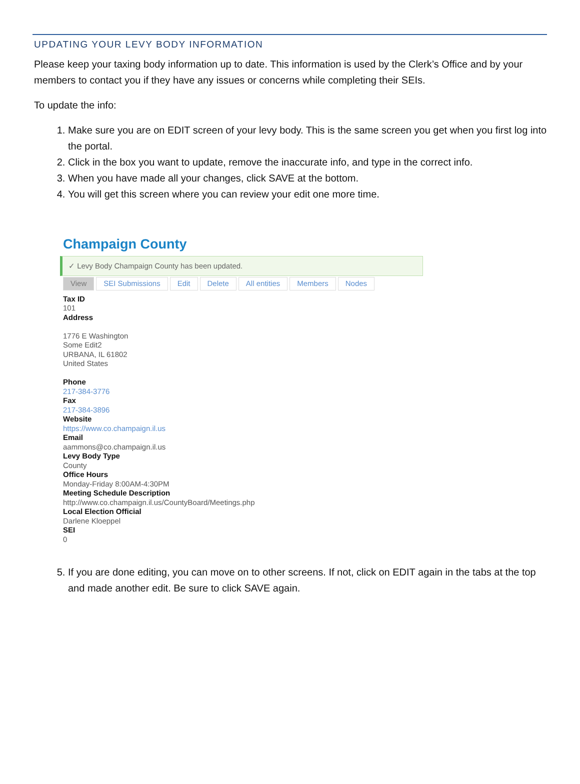UPDATING YOUR LEVY BODY INFORMATION
Please keep your taxing body information up to date. This information is used by the Clerk’s Office and by your members to contact you if they have any issues or concerns while completing their SEIs.
To update the info:
1. Make sure you are on EDIT screen of your levy body. This is the same screen you get when you first log into the portal.
2. Click in the box you want to update, remove the inaccurate info, and type in the correct info.
3. When you have made all your changes, click SAVE at the bottom.
4. You will get this screen where you can review your edit one more time.
Champaign County
✓ Levy Body Champaign County has been updated.
View SEI Submissions Edit Delete All entities Members Nodes
Tax ID
101
Address
1776 E Washington
Some Edit2
URBANA, IL 61802
United States
Phone
217-384-3776
Fax
217-384-3896
Website
https://www.co.champaign.il.us
Email
aammons@co.champaign.il.us
Levy Body Type
County
Office Hours
Monday-Friday 8:00AM-4:30PM
Meeting Schedule Description
http://www.co.champaign.il.us/CountyBoard/Meetings.php
Local Election Official
Darlene Kloeppel
SEI
0
5. If you are done editing, you can move on to other screens. If not, click on EDIT again in the tabs at the top and made another edit. Be sure to click SAVE again.